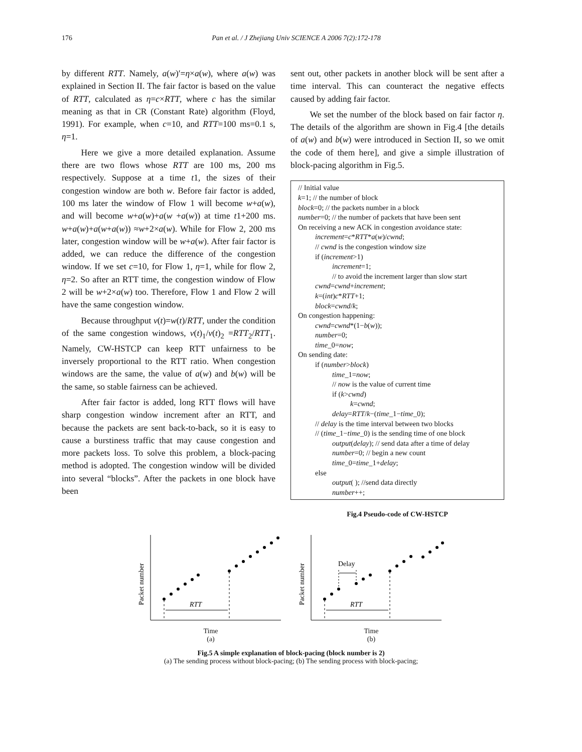176 Pan et al. / J Zhejiang Univ SCIENCE A 2006 7(2):172-178
by different RTT. Namely, a(w)′=η×a(w), where a(w) was explained in Section II. The fair factor is based on the value of RTT, calculated as η=c×RTT, where c has the similar meaning as that in CR (Constant Rate) algorithm (Floyd, 1991). For example, when c=10, and RTT=100 ms=0.1 s, η=1.
Here we give a more detailed explanation. Assume there are two flows whose RTT are 100 ms, 200 ms respectively. Suppose at a time t1, the sizes of their congestion window are both w. Before fair factor is added, 100 ms later the window of Flow 1 will become w+a(w), and will become w+a(w)+a(w +a(w)) at time t1+200 ms. w+a(w)+a(w+a(w)) ≈w+2×a(w). While for Flow 2, 200 ms later, congestion window will be w+a(w). After fair factor is added, we can reduce the difference of the congestion window. If we set c=10, for Flow 1, η=1, while for flow 2, η=2. So after an RTT time, the congestion window of Flow 2 will be w+2×a(w) too. Therefore, Flow 1 and Flow 2 will have the same congestion window.
Because throughput v(t)=w(t)/RTT, under the condition of the same congestion windows, v(t)<sub>1</sub>/v(t)<sub>2</sub> =RTT<sub>2</sub>/RTT<sub>1</sub>. Namely, CW-HSTCP can keep RTT unfairness to be inversely proportional to the RTT ratio. When congestion windows are the same, the value of a(w) and b(w) will be the same, so stable fairness can be achieved.
After fair factor is added, long RTT flows will have sharp congestion window increment after an RTT, and because the packets are sent back-to-back, so it is easy to cause a burstiness traffic that may cause congestion and more packets loss. To solve this problem, a block-pacing method is adopted. The congestion window will be divided into several “blocks”. After the packets in one block have been
sent out, other packets in another block will be sent after a time interval. This can counteract the negative effects caused by adding fair factor.
We set the number of the block based on fair factor η. The details of the algorithm are shown in Fig.4 [the details of a(w) and b(w) were introduced in Section II, so we omit the code of them here], and give a simple illustration of block-pacing algorithm in Fig.5.
// Initial value
k=1; // the number of block
block=0; // the packets number in a block
number=0; // the number of packets that have been sent
On receiving a new ACK in congestion avoidance state:
increment=c*RTT*a(w)/cwnd;
// cwnd is the congestion window size
if (increment>1)
increment=1;
// to avoid the increment larger than slow start
cwnd=cwnd+increment;
k=(int)c*RTT+1;
block=cwnd/k;
On congestion happening:
cwnd=cwnd*(1−b(w));
number=0;
time_0=now;
On sending date:
if (number>block)
time_1=now;
// now is the value of current time
if (k>cwnd)
k=cwnd;
delay=RTT/k−(time_1−time_0);
// delay is the time interval between two blocks
// (time_1−time_0) is the sending time of one block
output(delay); // send data after a time of delay
number=0; // begin a new count
time_0=time_1+delay;
else
output( ); //send data directly
number++;
Fig.4 Pseudo-code of CW-HSTCP
Packet number
RTT
Time
(a)
Packet number
Delay
RTT
Time
(b)
Fig.5 A simple explanation of block-pacing (block number is 2)
(a) The sending process without block-pacing; (b) The sending process with block-pacing;